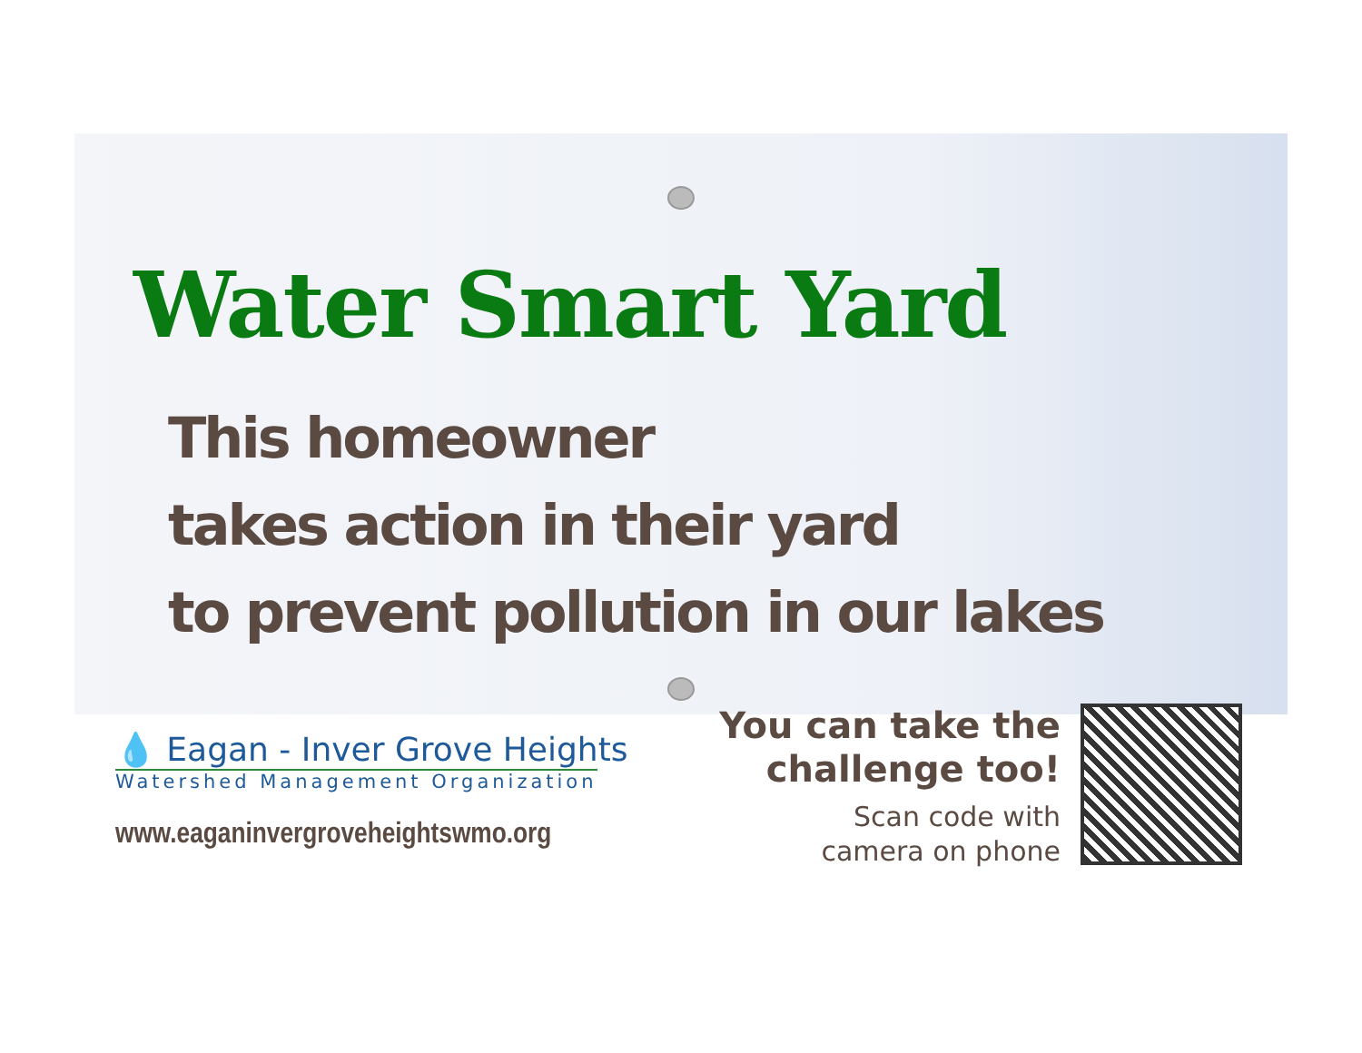Water Smart Yard
This homeowner
takes action in their yard
to prevent pollution in our lakes
💧 Eagan - Inver Grove Heights
Watershed Management Organization
www.eaganinvergroveheightswmo.org
You can take the
challenge too!
Scan code with
camera on phone